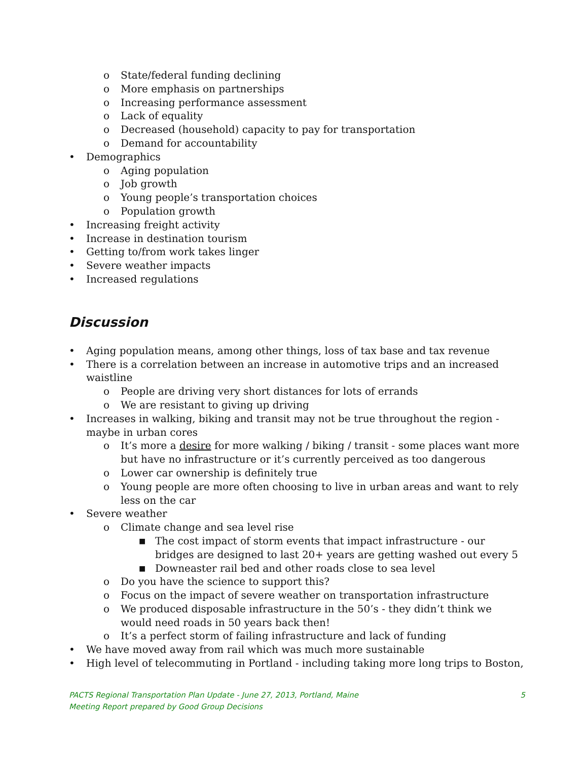o State/federal funding declining
o More emphasis on partnerships
o Increasing performance assessment
o Lack of equality
o Decreased (household) capacity to pay for transportation
o Demand for accountability
• Demographics
o Aging population
o Job growth
o Young people’s transportation choices
o Population growth
• Increasing freight activity
• Increase in destination tourism
• Getting to/from work takes linger
• Severe weather impacts
• Increased regulations
Discussion
• Aging population means, among other things, loss of tax base and tax revenue
• There is a correlation between an increase in automotive trips and an increased waistline
o People are driving very short distances for lots of errands
o We are resistant to giving up driving
• Increases in walking, biking and transit may not be true throughout the region - maybe in urban cores
o It’s more a desire for more walking / biking / transit - some places want more but have no infrastructure or it’s currently perceived as too dangerous
o Lower car ownership is definitely true
o Young people are more often choosing to live in urban areas and want to rely less on the car
• Severe weather
o Climate change and sea level rise
■ The cost impact of storm events that impact infrastructure - our bridges are designed to last 20+ years are getting washed out every 5
■ Downeaster rail bed and other roads close to sea level
o Do you have the science to support this?
o Focus on the impact of severe weather on transportation infrastructure
o We produced disposable infrastructure in the 50’s - they didn’t think we would need roads in 50 years back then!
o It’s a perfect storm of failing infrastructure and lack of funding
• We have moved away from rail which was much more sustainable
• High level of telecommuting in Portland - including taking more long trips to Boston,
PACTS Regional Transportation Plan Update - June 27, 2013, Portland, Maine
Meeting Report prepared by Good Group Decisions
5